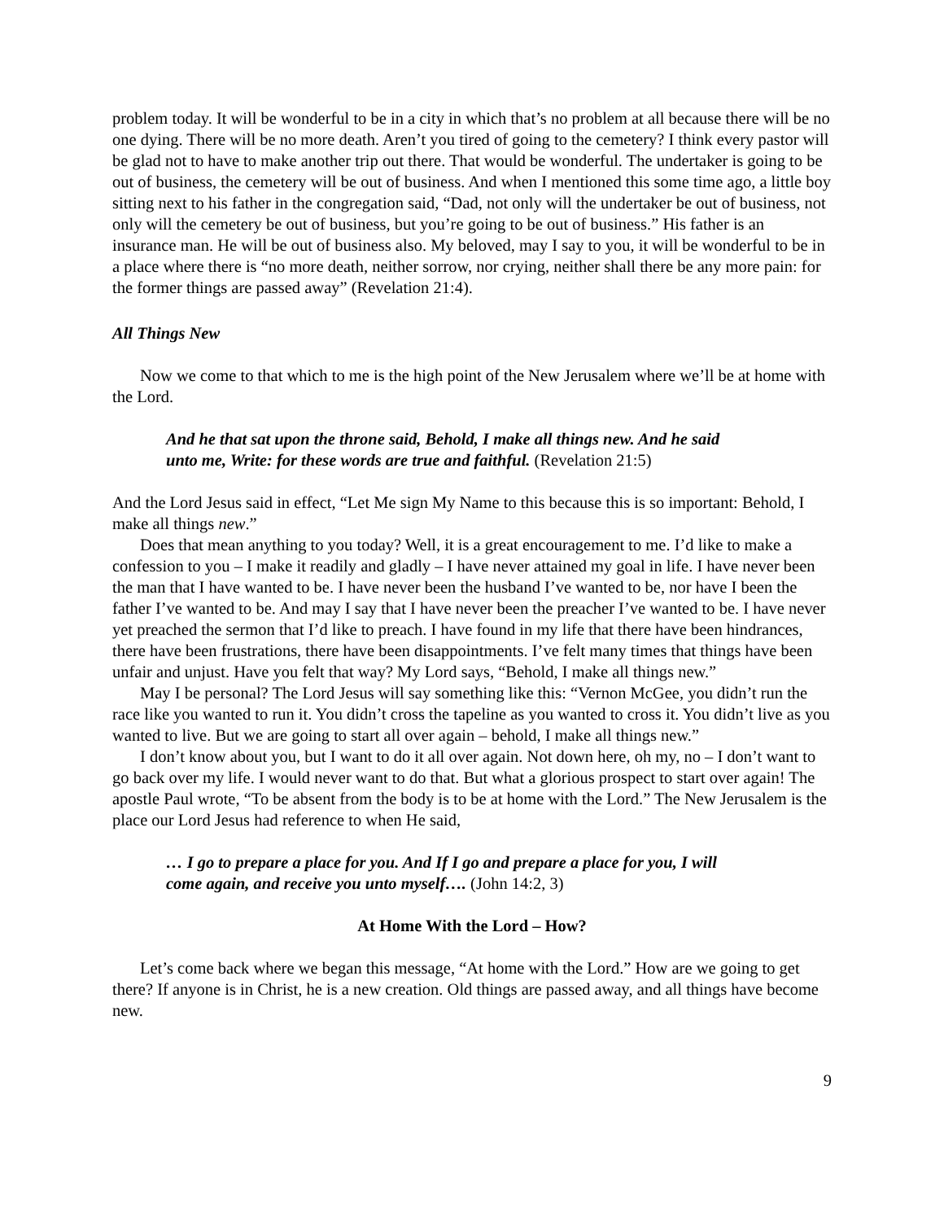problem today. It will be wonderful to be in a city in which that’s no problem at all because there will be no one dying. There will be no more death. Aren’t you tired of going to the cemetery? I think every pastor will be glad not to have to make another trip out there. That would be wonderful. The undertaker is going to be out of business, the cemetery will be out of business. And when I mentioned this some time ago, a little boy sitting next to his father in the congregation said, “Dad, not only will the undertaker be out of business, not only will the cemetery be out of business, but you’re going to be out of business.” His father is an insurance man. He will be out of business also. My beloved, may I say to you, it will be wonderful to be in a place where there is “no more death, neither sorrow, nor crying, neither shall there be any more pain: for the former things are passed away” (Revelation 21:4).
All Things New
Now we come to that which to me is the high point of the New Jerusalem where we’ll be at home with the Lord.
And he that sat upon the throne said, Behold, I make all things new. And he said unto me, Write: for these words are true and faithful. (Revelation 21:5)
And the Lord Jesus said in effect, “Let Me sign My Name to this because this is so important: Behold, I make all things new.”
Does that mean anything to you today? Well, it is a great encouragement to me. I’d like to make a confession to you – I make it readily and gladly – I have never attained my goal in life. I have never been the man that I have wanted to be. I have never been the husband I’ve wanted to be, nor have I been the father I’ve wanted to be. And may I say that I have never been the preacher I’ve wanted to be. I have never yet preached the sermon that I’d like to preach. I have found in my life that there have been hindrances, there have been frustrations, there have been disappointments. I’ve felt many times that things have been unfair and unjust. Have you felt that way? My Lord says, “Behold, I make all things new.”
May I be personal? The Lord Jesus will say something like this: “Vernon McGee, you didn’t run the race like you wanted to run it. You didn’t cross the tapeline as you wanted to cross it. You didn’t live as you wanted to live. But we are going to start all over again – behold, I make all things new.”
I don’t know about you, but I want to do it all over again. Not down here, oh my, no – I don’t want to go back over my life. I would never want to do that. But what a glorious prospect to start over again! The apostle Paul wrote, “To be absent from the body is to be at home with the Lord.” The New Jerusalem is the place our Lord Jesus had reference to when He said,
… I go to prepare a place for you. And If I go and prepare a place for you, I will come again, and receive you unto myself…. (John 14:2, 3)
At Home With the Lord – How?
Let’s come back where we began this message, “At home with the Lord.” How are we going to get there? If anyone is in Christ, he is a new creation. Old things are passed away, and all things have become new.
9